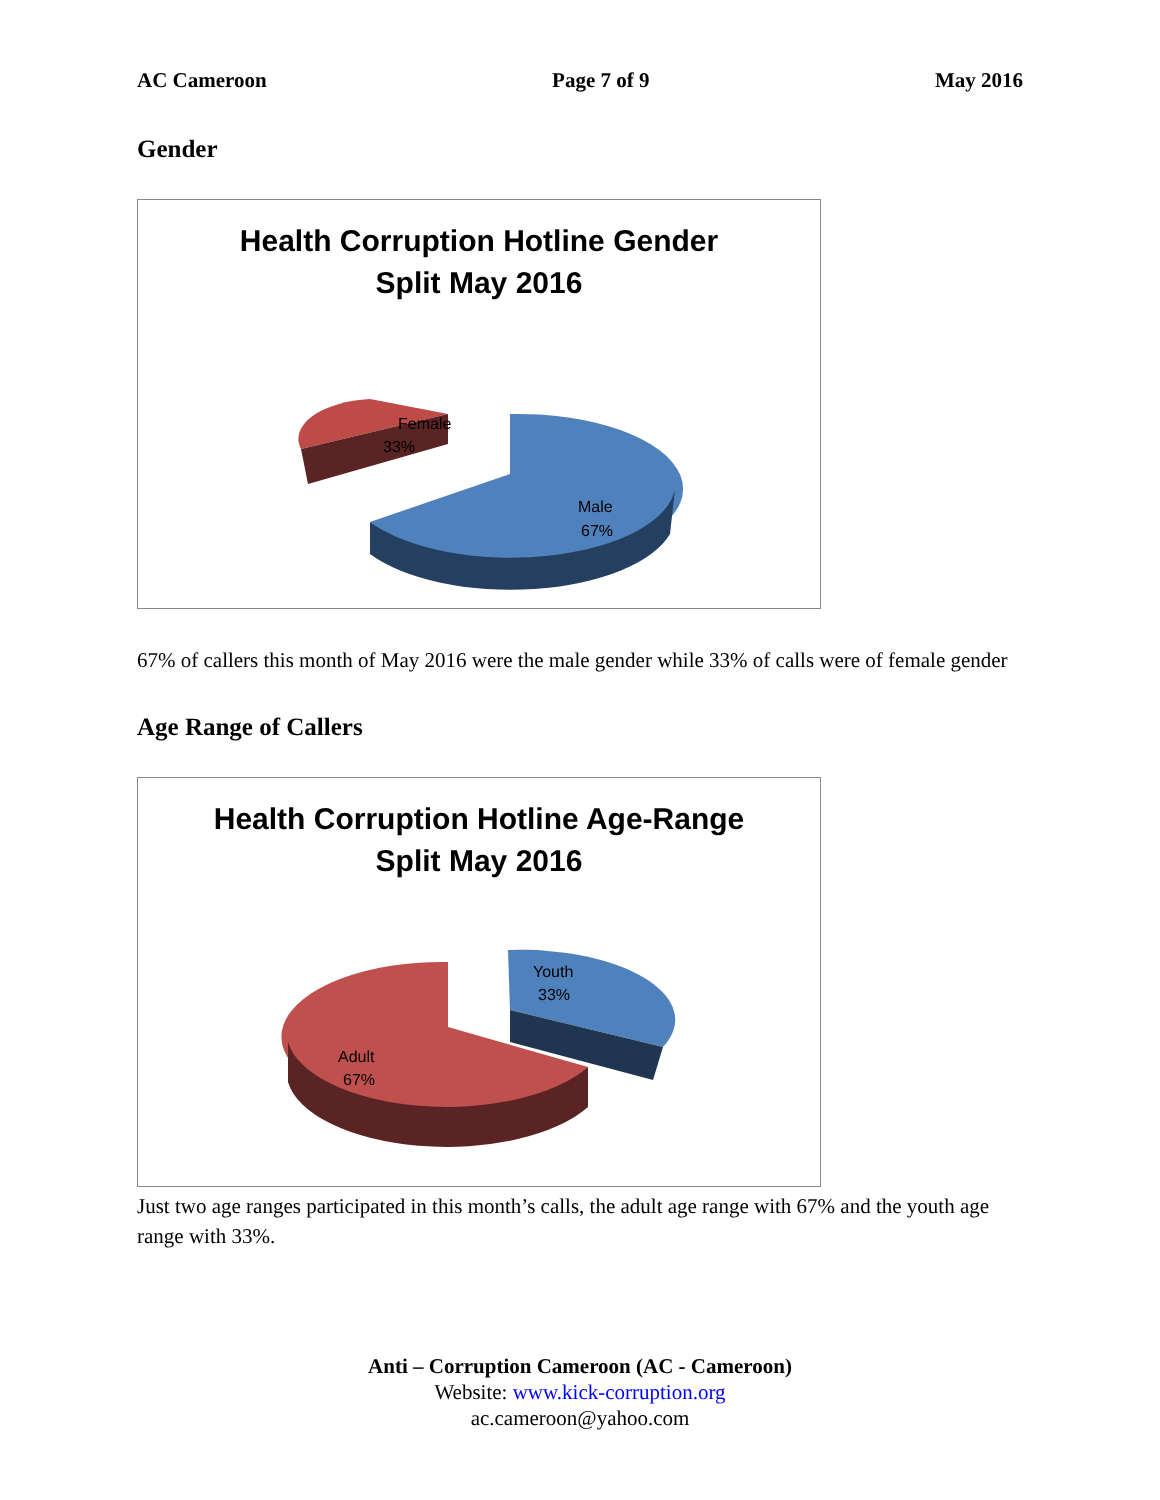AC Cameroon Page 7 of 9 May 2016
Gender
Health Corruption Hotline Gender
Split May 2016
Female
33%
Male
67%
67% of callers this month of May 2016 were the male gender while 33% of calls were of female gender
Age Range of Callers
Health Corruption Hotline Age-Range
Split May 2016
Youth
33%
Adult
67%
Just two age ranges participated in this month’s calls, the adult age range with 67% and the youth age range with 33%.
Anti – Corruption Cameroon (AC - Cameroon)
Website: www.kick-corruption.org
ac.cameroon@yahoo.com